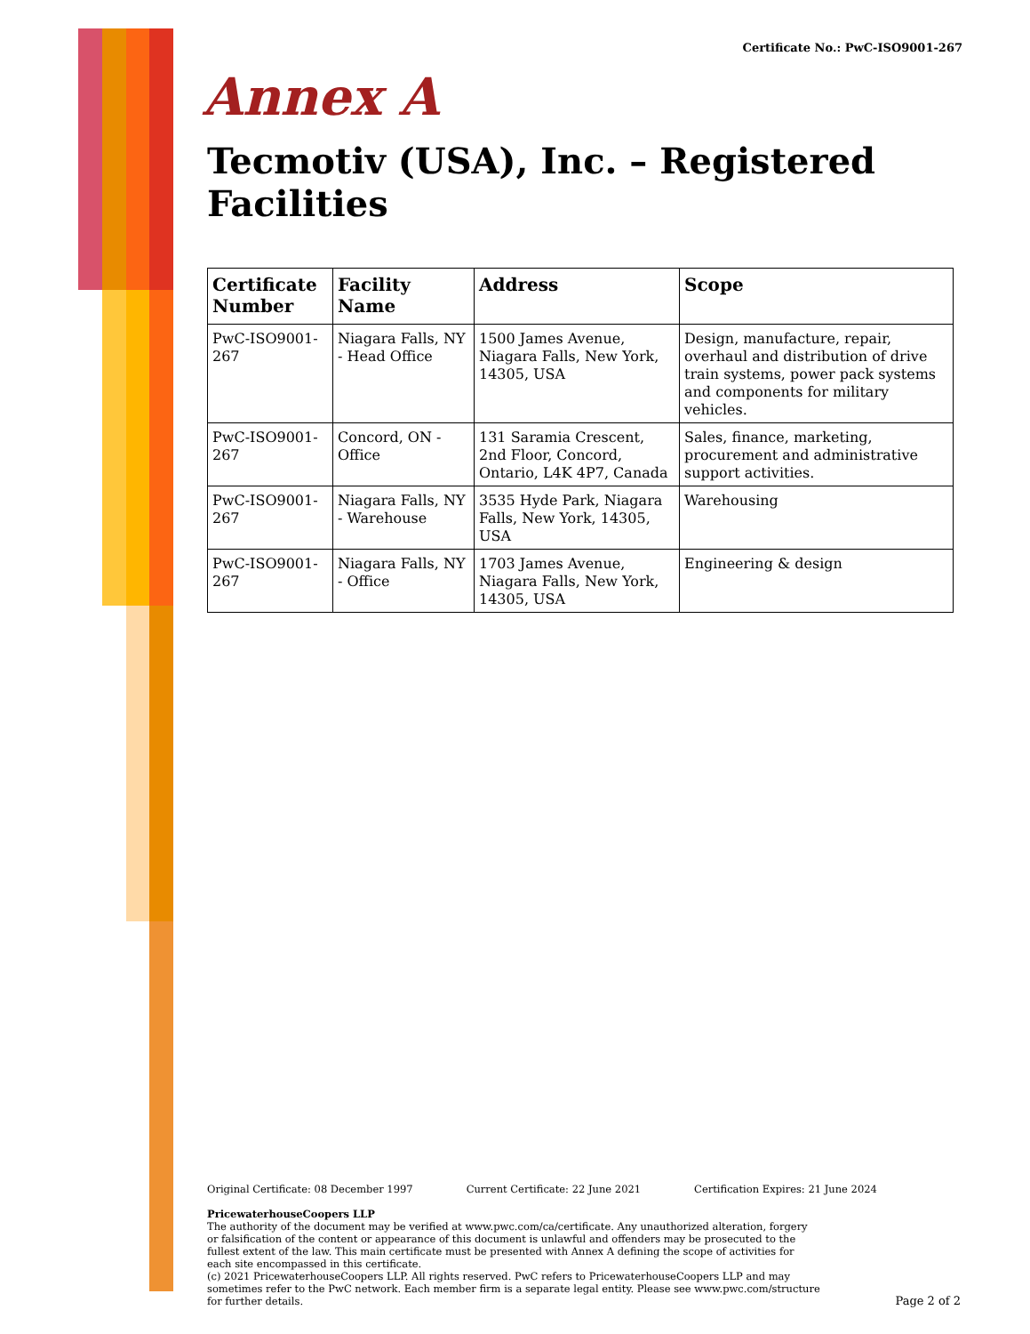Certificate No.: PwC-ISO9001-267
Annex A
Tecmotiv (USA), Inc. – Registered Facilities
| Certificate Number | Facility Name | Address | Scope |
| --- | --- | --- | --- |
| PwC-ISO9001-267 | Niagara Falls, NY - Head Office | 1500 James Avenue, Niagara Falls, New York, 14305, USA | Design, manufacture, repair, overhaul and distribution of drive train systems, power pack systems and components for military vehicles. |
| PwC-ISO9001-267 | Concord, ON - Office | 131 Saramia Crescent, 2nd Floor, Concord, Ontario, L4K 4P7, Canada | Sales, finance, marketing, procurement and administrative support activities. |
| PwC-ISO9001-267 | Niagara Falls, NY - Warehouse | 3535 Hyde Park, Niagara Falls, New York, 14305, USA | Warehousing |
| PwC-ISO9001-267 | Niagara Falls, NY - Office | 1703 James Avenue, Niagara Falls, New York, 14305, USA | Engineering & design |
Original Certificate: 08 December 1997 Current Certificate: 22 June 2021 Certification Expires: 21 June 2024
PricewaterhouseCoopers LLP
The authority of the document may be verified at www.pwc.com/ca/certificate. Any unauthorized alteration, forgery or falsification of the content or appearance of this document is unlawful and offenders may be prosecuted to the fullest extent of the law. This main certificate must be presented with Annex A defining the scope of activities for each site encompassed in this certificate.
(c) 2021 PricewaterhouseCoopers LLP. All rights reserved. PwC refers to PricewaterhouseCoopers LLP and may sometimes refer to the PwC network. Each member firm is a separate legal entity. Please see www.pwc.com/structure for further details.
Page 2 of 2